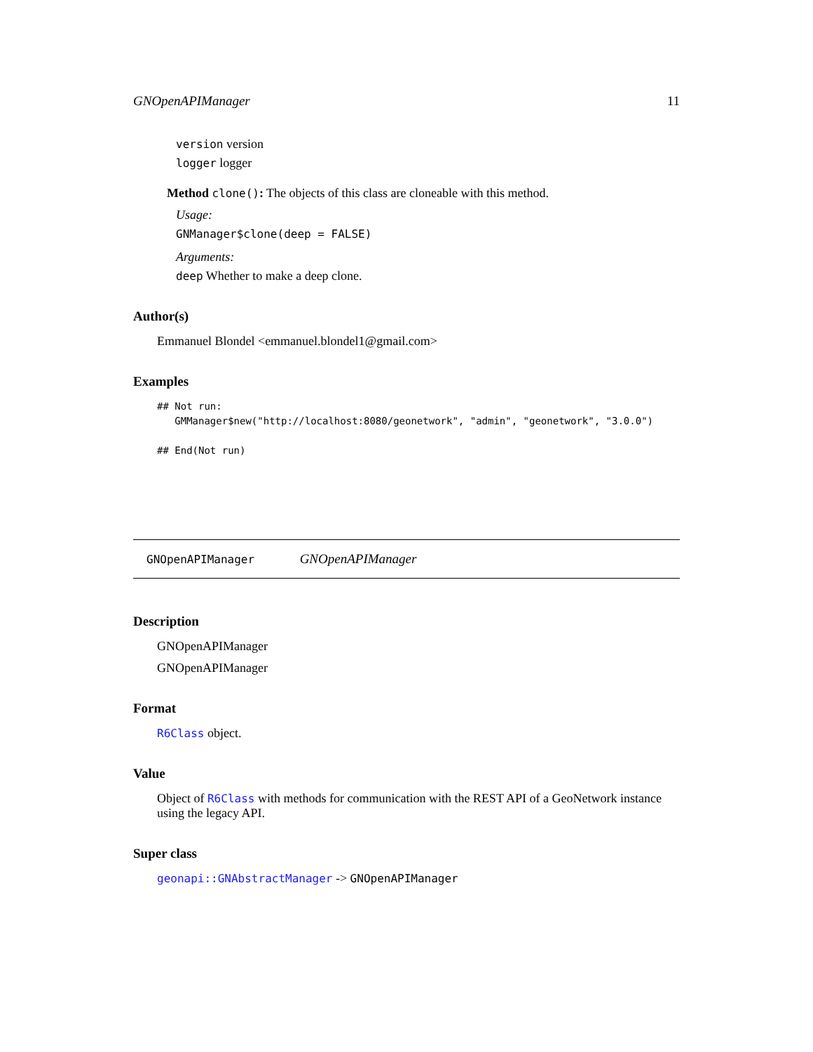GNOpenAPIManager 11
version version
logger logger
Method clone(): The objects of this class are cloneable with this method.
Usage:
GNManager$clone(deep = FALSE)
Arguments:
deep Whether to make a deep clone.
Author(s)
Emmanuel Blondel <emmanuel.blondel1@gmail.com>
Examples
## Not run:
   GMManager$new("http://localhost:8080/geonetwork", "admin", "geonetwork", "3.0.0")

## End(Not run)
GNOpenAPIManager GNOpenAPIManager
Description
GNOpenAPIManager
GNOpenAPIManager
Format
R6Class object.
Value
Object of R6Class with methods for communication with the REST API of a GeoNetwork instance using the legacy API.
Super class
geonapi::GNAbstractManager -> GNOpenAPIManager